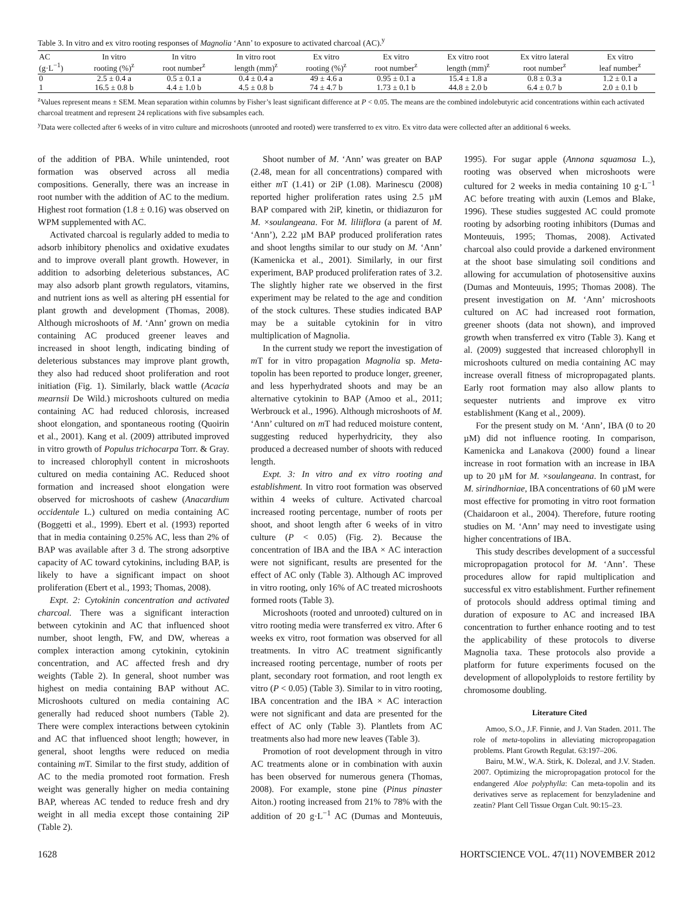Table 3. In vitro and ex vitro rooting responses of Magnolia ‘Ann’ to exposure to activated charcoal (AC).<sup>y</sup>
| AC (g·L<sup>−1</sup>) | In vitro rooting (%)<sup>z</sup> | In vitro root number<sup>z</sup> | In vitro root length (mm)<sup>z</sup> | Ex vitro rooting (%)<sup>z</sup> | Ex vitro root number<sup>z</sup> | Ex vitro root length (mm)<sup>z</sup> | Ex vitro lateral root number<sup>z</sup> | Ex vitro leaf number<sup>z</sup> |
| --- | --- | --- | --- | --- | --- | --- | --- | --- |
| 0 | 2.5 ± 0.4 a | 0.5 ± 0.1 a | 0.4 ± 0.4 a | 49 ± 4.6 a | 0.95 ± 0.1 a | 15.4 ± 1.8 a | 0.8 ± 0.3 a | 1.2 ± 0.1 a |
| 1 | 16.5 ± 0.8 b | 4.4 ± 1.0 b | 4.5 ± 0.8 b | 74 ± 4.7 b | 1.73 ± 0.1 b | 44.8 ± 2.0 b | 6.4 ± 0.7 b | 2.0 ± 0.1 b |
<sup>z</sup> Values represent means ± SEM. Mean separation within columns by Fisher’s least significant difference at P < 0.05. The means are the combined indolebutyric acid concentrations within each activated charcoal treatment and represent 24 replications with five subsamples each.
<sup>y</sup> Data were collected after 6 weeks of in vitro culture and microshoots (unrooted and rooted) were transferred to ex vitro. Ex vitro data were collected after an additional 6 weeks.
of the addition of PBA. While unintended, root formation was observed across all media compositions. Generally, there was an increase in root number with the addition of AC to the medium. Highest root formation (1.8 ± 0.16) was observed on WPM supplemented with AC.
Activated charcoal is regularly added to media to adsorb inhibitory phenolics and oxidative exudates and to improve overall plant growth. However, in addition to adsorbing deleterious substances, AC may also adsorb plant growth regulators, vitamins, and nutrient ions as well as altering pH essential for plant growth and development (Thomas, 2008). Although microshoots of M. ‘Ann’ grown on media containing AC produced greener leaves and increased in shoot length, indicating binding of deleterious substances may improve plant growth, they also had reduced shoot proliferation and root initiation (Fig. 1). Similarly, black wattle (Acacia mearnsii De Wild.) microshoots cultured on media containing AC had reduced chlorosis, increased shoot elongation, and spontaneous rooting (Quoirin et al., 2001). Kang et al. (2009) attributed improved in vitro growth of Populus trichocarpa Torr. & Gray. to increased chlorophyll content in microshoots cultured on media containing AC. Reduced shoot formation and increased shoot elongation were observed for microshoots of cashew (Anacardium occidentale L.) cultured on media containing AC (Boggetti et al., 1999). Ebert et al. (1993) reported that in media containing 0.25% AC, less than 2% of BAP was available after 3 d. The strong adsorptive capacity of AC toward cytokinins, including BAP, is likely to have a significant impact on shoot proliferation (Ebert et al., 1993; Thomas, 2008).
Expt. 2: Cytokinin concentration and activated charcoal. There was a significant interaction between cytokinin and AC that influenced shoot number, shoot length, FW, and DW, whereas a complex interaction among cytokinin, cytokinin concentration, and AC affected fresh and dry weights (Table 2). In general, shoot number was highest on media containing BAP without AC. Microshoots cultured on media containing AC generally had reduced shoot numbers (Table 2). There were complex interactions between cytokinin and AC that influenced shoot length; however, in general, shoot lengths were reduced on media containing m T. Similar to the first study, addition of AC to the media promoted root formation. Fresh weight was generally higher on media containing BAP, whereas AC tended to reduce fresh and dry weight in all media except those containing 2iP (Table 2).
Shoot number of M. ‘Ann’ was greater on BAP (2.48, mean for all concentrations) compared with either m T (1.41) or 2iP (1.08). Marinescu (2008) reported higher proliferation rates using 2.5 µM BAP compared with 2iP, kinetin, or thidiazuron for M. ×soulangeana. For M. liliiflora (a parent of M. ‘Ann’), 2.22 µM BAP produced proliferation rates and shoot lengths similar to our study on M. ‘Ann’ (Kamenicka et al., 2001). Similarly, in our first experiment, BAP produced proliferation rates of 3.2. The slightly higher rate we observed in the first experiment may be related to the age and condition of the stock cultures. These studies indicated BAP may be a suitable cytokinin for in vitro multiplication of Magnolia.
In the current study we report the investigation of m T for in vitro propagation Magnolia sp. Meta-topolin has been reported to produce longer, greener, and less hyperhydrated shoots and may be an alternative cytokinin to BAP (Amoo et al., 2011; Werbrouck et al., 1996). Although microshoots of M. ‘Ann’ cultured on m T had reduced moisture content, suggesting reduced hyperhydricity, they also produced a decreased number of shoots with reduced length.
Expt. 3: In vitro and ex vitro rooting and establishment. In vitro root formation was observed within 4 weeks of culture. Activated charcoal increased rooting percentage, number of roots per shoot, and shoot length after 6 weeks of in vitro culture (P < 0.05) (Fig. 2). Because the concentration of IBA and the IBA × AC interaction were not significant, results are presented for the effect of AC only (Table 3). Although AC improved in vitro rooting, only 16% of AC treated microshoots formed roots (Table 3).
Microshoots (rooted and unrooted) cultured on in vitro rooting media were transferred ex vitro. After 6 weeks ex vitro, root formation was observed for all treatments. In vitro AC treatment significantly increased rooting percentage, number of roots per plant, secondary root formation, and root length ex vitro (P < 0.05) (Table 3). Similar to in vitro rooting, IBA concentration and the IBA × AC interaction were not significant and data are presented for the effect of AC only (Table 3). Plantlets from AC treatments also had more new leaves (Table 3).
Promotion of root development through in vitro AC treatments alone or in combination with auxin has been observed for numerous genera (Thomas, 2008). For example, stone pine (Pinus pinaster Aiton.) rooting increased from 21% to 78% with the addition of 20 g·L<sup>−1</sup> AC (Dumas and Monteuuis, 1995). For sugar apple (Annona squamosa L.), rooting was observed when microshoots were cultured for 2 weeks in media containing 10 g·L<sup>−1</sup> AC before treating with auxin (Lemos and Blake, 1996). These studies suggested AC could promote rooting by adsorbing rooting inhibitors (Dumas and Monteuuis, 1995; Thomas, 2008). Activated charcoal also could provide a darkened environment at the shoot base simulating soil conditions and allowing for accumulation of photosensitive auxins (Dumas and Monteuuis, 1995; Thomas 2008). The present investigation on M. ‘Ann’ microshoots cultured on AC had increased root formation, greener shoots (data not shown), and improved growth when transferred ex vitro (Table 3). Kang et al. (2009) suggested that increased chlorophyll in microshoots cultured on media containing AC may increase overall fitness of micropropagated plants. Early root formation may also allow plants to sequester nutrients and improve ex vitro establishment (Kang et al., 2009).
For the present study on M. ‘Ann’, IBA (0 to 20 µM) did not influence rooting. In comparison, Kamenicka and Lanakova (2000) found a linear increase in root formation with an increase in IBA up to 20 µM for M. ×soulangeana. In contrast, for M. sirindhorniae, IBA concentrations of 60 µM were most effective for promoting in vitro root formation (Chaidaroon et al., 2004). Therefore, future rooting studies on M. ‘Ann’ may need to investigate using higher concentrations of IBA.
This study describes development of a successful micropropagation protocol for M. ‘Ann’. These procedures allow for rapid multiplication and successful ex vitro establishment. Further refinement of protocols should address optimal timing and duration of exposure to AC and increased IBA concentration to further enhance rooting and to test the applicability of these protocols to diverse Magnolia taxa. These protocols also provide a platform for future experiments focused on the development of allopolyploids to restore fertility by chromosome doubling.
Literature Cited
Amoo, S.O., J.F. Finnie, and J. Van Staden. 2011. The role of meta-topolins in alleviating micropropagation problems. Plant Growth Regulat. 63:197–206.
Bairu, M.W., W.A. Stirk, K. Dolezal, and J.V. Staden. 2007. Optimizing the micropropagation protocol for the endangered Aloe polyphylla: Can meta-topolin and its derivatives serve as replacement for benzyladenine and zeatin? Plant Cell Tissue Organ Cult. 90:15–23.
1628 HORTSCIENCE VOL. 47(11) NOVEMBER 2012